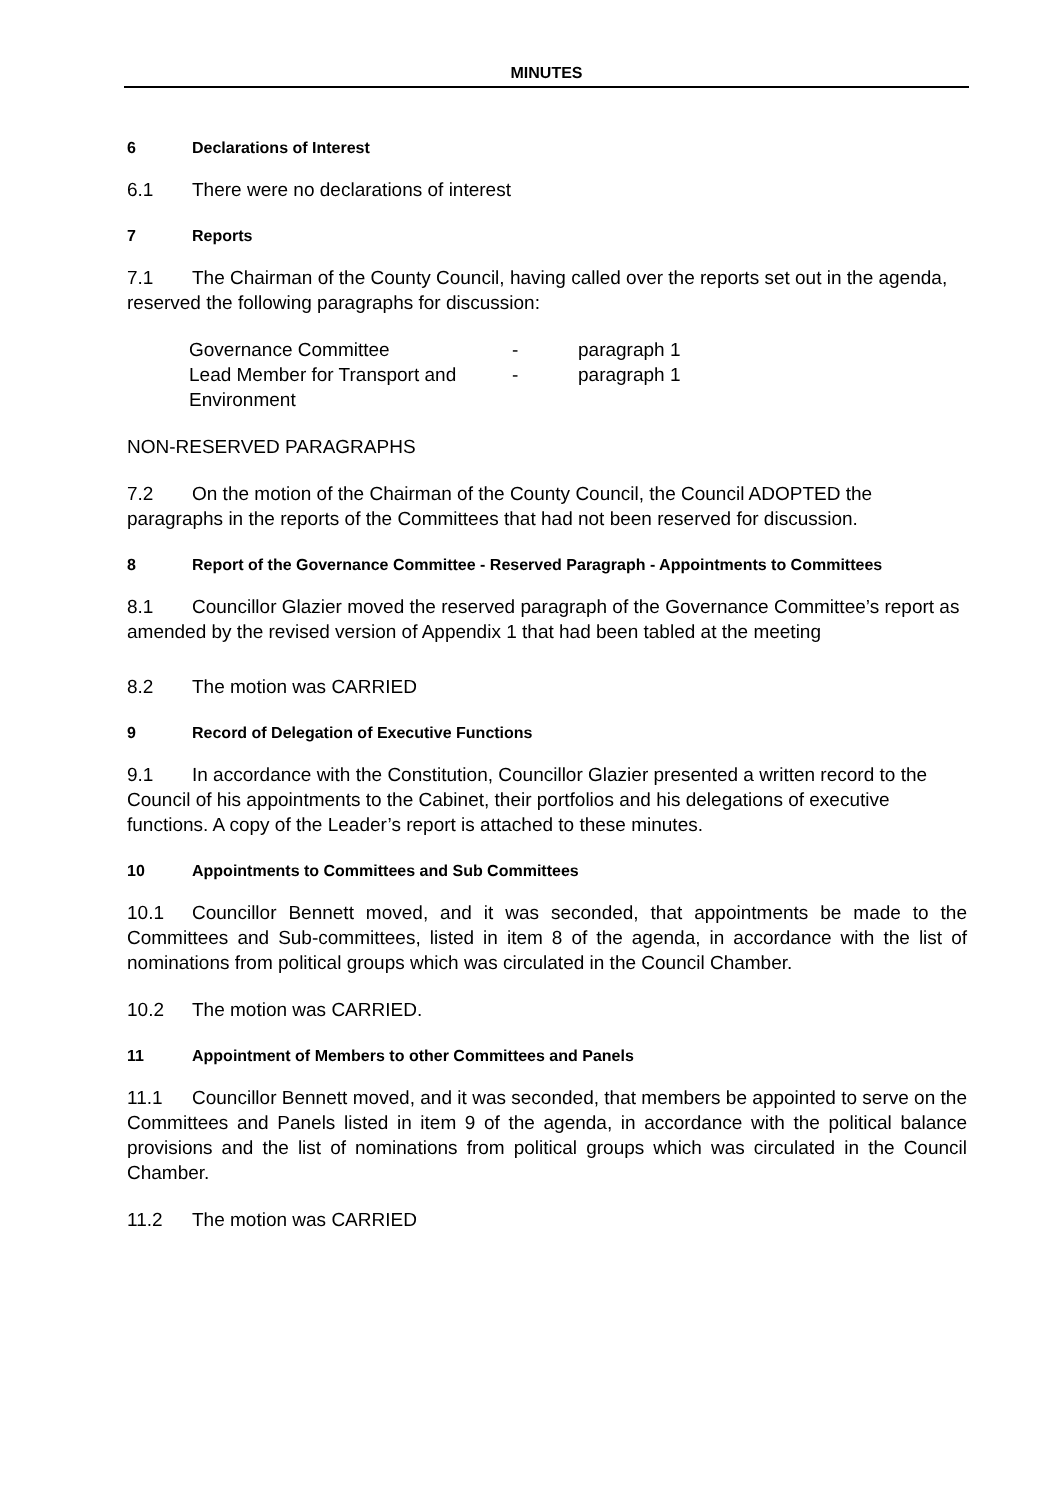MINUTES
6 Declarations of Interest
6.1 There were no declarations of interest
7 Reports
7.1 The Chairman of the County Council, having called over the reports set out in the agenda, reserved the following paragraphs for discussion:
| Governance Committee | - | paragraph 1 |
| Lead Member for Transport and Environment | - | paragraph 1 |
NON-RESERVED PARAGRAPHS
7.2 On the motion of the Chairman of the County Council, the Council ADOPTED the paragraphs in the reports of the Committees that had not been reserved for discussion.
8 Report of the Governance Committee - Reserved Paragraph - Appointments to Committees
8.1 Councillor Glazier moved the reserved paragraph of the Governance Committee’s report as amended by the revised version of Appendix 1 that had been tabled at the meeting
8.2 The motion was CARRIED
9 Record of Delegation of Executive Functions
9.1 In accordance with the Constitution, Councillor Glazier presented a written record to the Council of his appointments to the Cabinet, their portfolios and his delegations of executive functions. A copy of the Leader’s report is attached to these minutes.
10 Appointments to Committees and Sub Committees
10.1 Councillor Bennett moved, and it was seconded, that appointments be made to the Committees and Sub-committees, listed in item 8 of the agenda, in accordance with the list of nominations from political groups which was circulated in the Council Chamber.
10.2 The motion was CARRIED.
11 Appointment of Members to other Committees and Panels
11.1 Councillor Bennett moved, and it was seconded, that members be appointed to serve on the Committees and Panels listed in item 9 of the agenda, in accordance with the political balance provisions and the list of nominations from political groups which was circulated in the Council Chamber.
11.2 The motion was CARRIED